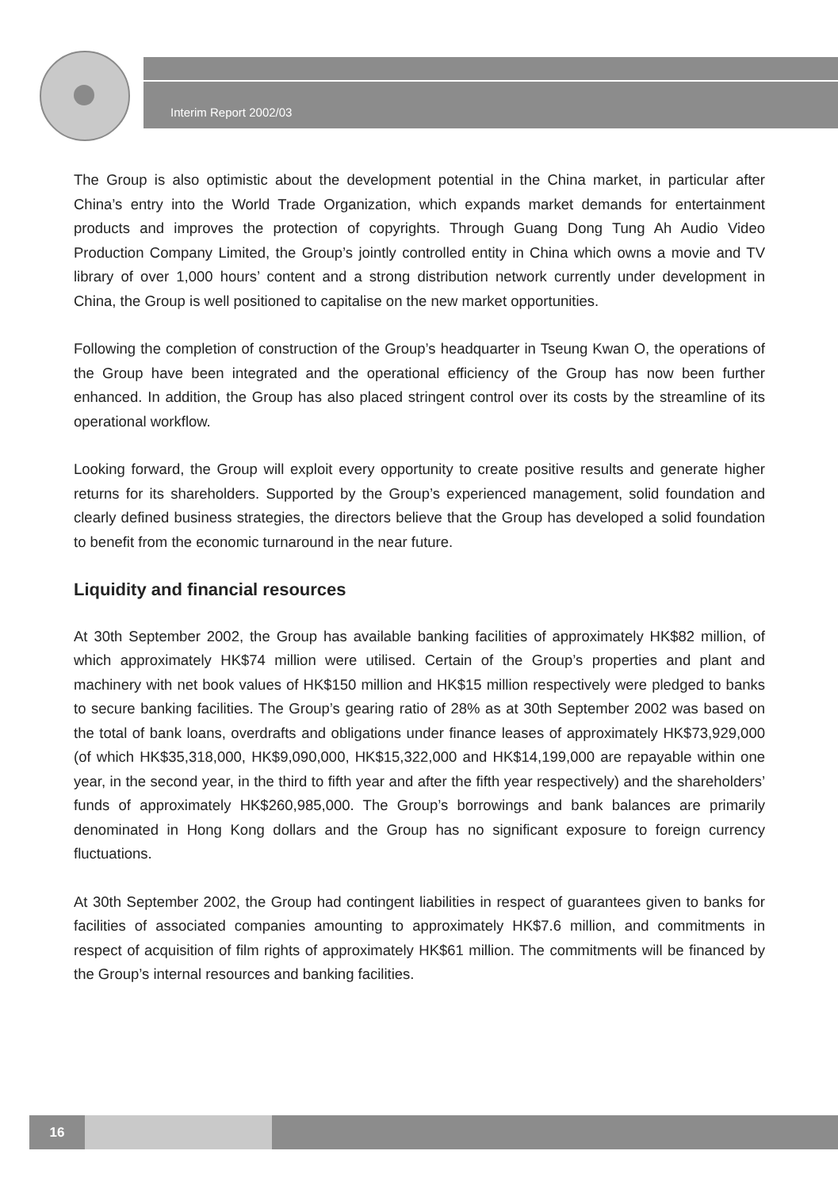Interim Report 2002/03
The Group is also optimistic about the development potential in the China market, in particular after China’s entry into the World Trade Organization, which expands market demands for entertainment products and improves the protection of copyrights. Through Guang Dong Tung Ah Audio Video Production Company Limited, the Group’s jointly controlled entity in China which owns a movie and TV library of over 1,000 hours’ content and a strong distribution network currently under development in China, the Group is well positioned to capitalise on the new market opportunities.
Following the completion of construction of the Group’s headquarter in Tseung Kwan O, the operations of the Group have been integrated and the operational efficiency of the Group has now been further enhanced. In addition, the Group has also placed stringent control over its costs by the streamline of its operational workflow.
Looking forward, the Group will exploit every opportunity to create positive results and generate higher returns for its shareholders. Supported by the Group’s experienced management, solid foundation and clearly defined business strategies, the directors believe that the Group has developed a solid foundation to benefit from the economic turnaround in the near future.
Liquidity and financial resources
At 30th September 2002, the Group has available banking facilities of approximately HK$82 million, of which approximately HK$74 million were utilised. Certain of the Group’s properties and plant and machinery with net book values of HK$150 million and HK$15 million respectively were pledged to banks to secure banking facilities. The Group’s gearing ratio of 28% as at 30th September 2002 was based on the total of bank loans, overdrafts and obligations under finance leases of approximately HK$73,929,000 (of which HK$35,318,000, HK$9,090,000, HK$15,322,000 and HK$14,199,000 are repayable within one year, in the second year, in the third to fifth year and after the fifth year respectively) and the shareholders’ funds of approximately HK$260,985,000. The Group’s borrowings and bank balances are primarily denominated in Hong Kong dollars and the Group has no significant exposure to foreign currency fluctuations.
At 30th September 2002, the Group had contingent liabilities in respect of guarantees given to banks for facilities of associated companies amounting to approximately HK$7.6 million, and commitments in respect of acquisition of film rights of approximately HK$61 million. The commitments will be financed by the Group’s internal resources and banking facilities.
16